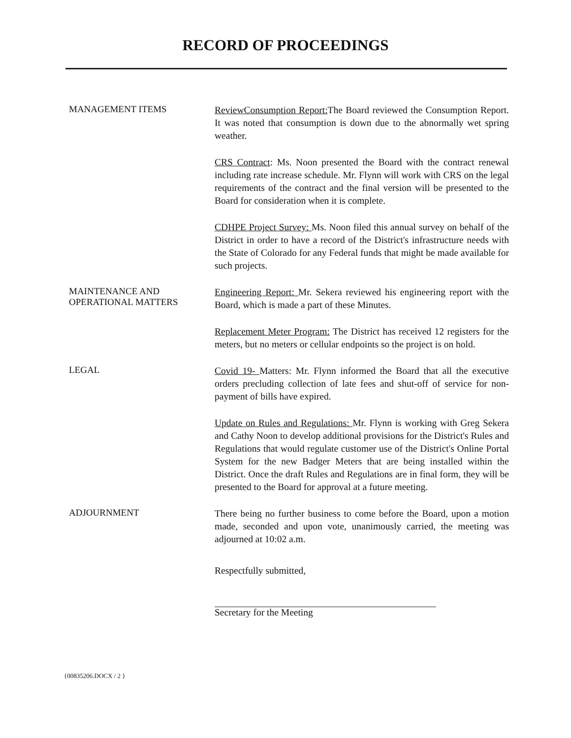RECORD OF PROCEEDINGS
MANAGEMENT ITEMS
ReviewConsumption Report: The Board reviewed the Consumption Report. It was noted that consumption is down due to the abnormally wet spring weather.
CRS Contract: Ms. Noon presented the Board with the contract renewal including rate increase schedule. Mr. Flynn will work with CRS on the legal requirements of the contract and the final version will be presented to the Board for consideration when it is complete.
CDHPE Project Survey: Ms. Noon filed this annual survey on behalf of the District in order to have a record of the District's infrastructure needs with the State of Colorado for any Federal funds that might be made available for such projects.
MAINTENANCE AND
OPERATIONAL MATTERS
Engineering Report: Mr. Sekera reviewed his engineering report with the Board, which is made a part of these Minutes.
Replacement Meter Program: The District has received 12 registers for the meters, but no meters or cellular endpoints so the project is on hold.
LEGAL
Covid 19- Matters: Mr. Flynn informed the Board that all the executive orders precluding collection of late fees and shut-off of service for non-payment of bills have expired.
Update on Rules and Regulations: Mr. Flynn is working with Greg Sekera and Cathy Noon to develop additional provisions for the District's Rules and Regulations that would regulate customer use of the District's Online Portal System for the new Badger Meters that are being installed within the District. Once the draft Rules and Regulations are in final form, they will be presented to the Board for approval at a future meeting.
ADJOURNMENT
There being no further business to come before the Board, upon a motion made, seconded and upon vote, unanimously carried, the meeting was adjourned at 10:02 a.m.
Respectfully submitted,
Secretary for the Meeting
{00835206.DOCX / 2 }